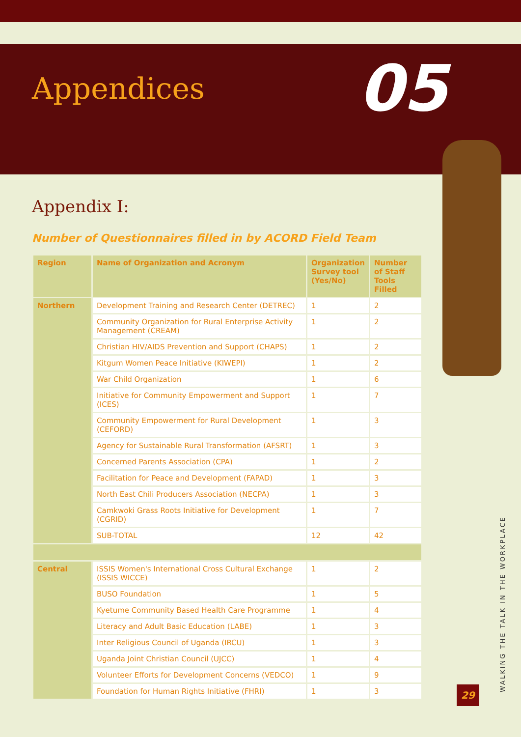Appendices
05
Appendix I:
Number of Questionnaires filled in by ACORD Field Team
| Region | Name of Organization and Acronym | Organization Survey tool (Yes/No) | Number of Staff Tools Filled |
| --- | --- | --- | --- |
| Northern | Development Training and Research Center (DETREC) | 1 | 2 |
| | Community Organization for Rural Enterprise Activity Management (CREAM) | 1 | 2 |
| | Christian HIV/AIDS Prevention and Support (CHAPS) | 1 | 2 |
| | Kitgum Women Peace Initiative (KIWEPI) | 1 | 2 |
| | War Child Organization | 1 | 6 |
| | Initiative for Community Empowerment and Support (ICES) | 1 | 7 |
| | Community Empowerment for Rural Development (CEFORD) | 1 | 3 |
| | Agency for Sustainable Rural Transformation (AFSRT) | 1 | 3 |
| | Concerned Parents Association (CPA) | 1 | 2 |
| | Facilitation for Peace and Development (FAPAD) | 1 | 3 |
| | North East Chili Producers Association (NECPA) | 1 | 3 |
| | Camkwoki Grass Roots Initiative for Development (CGRID) | 1 | 7 |
| | SUB-TOTAL | 12 | 42 |
| Central | ISSIS Women's International Cross Cultural Exchange (ISSIS WICCE) | 1 | 2 |
| | BUSO Foundation | 1 | 5 |
| | Kyetume Community Based Health Care Programme | 1 | 4 |
| | Literacy and Adult Basic Education (LABE) | 1 | 3 |
| | Inter Religious Council of Uganda (IRCU) | 1 | 3 |
| | Uganda Joint Christian Council (UJCC) | 1 | 4 |
| | Volunteer Efforts for Development Concerns (VEDCO) | 1 | 9 |
| | Foundation for Human Rights Initiative (FHRI) | 1 | 3 |
WALKING THE TALK IN THE WORKPLACE
29